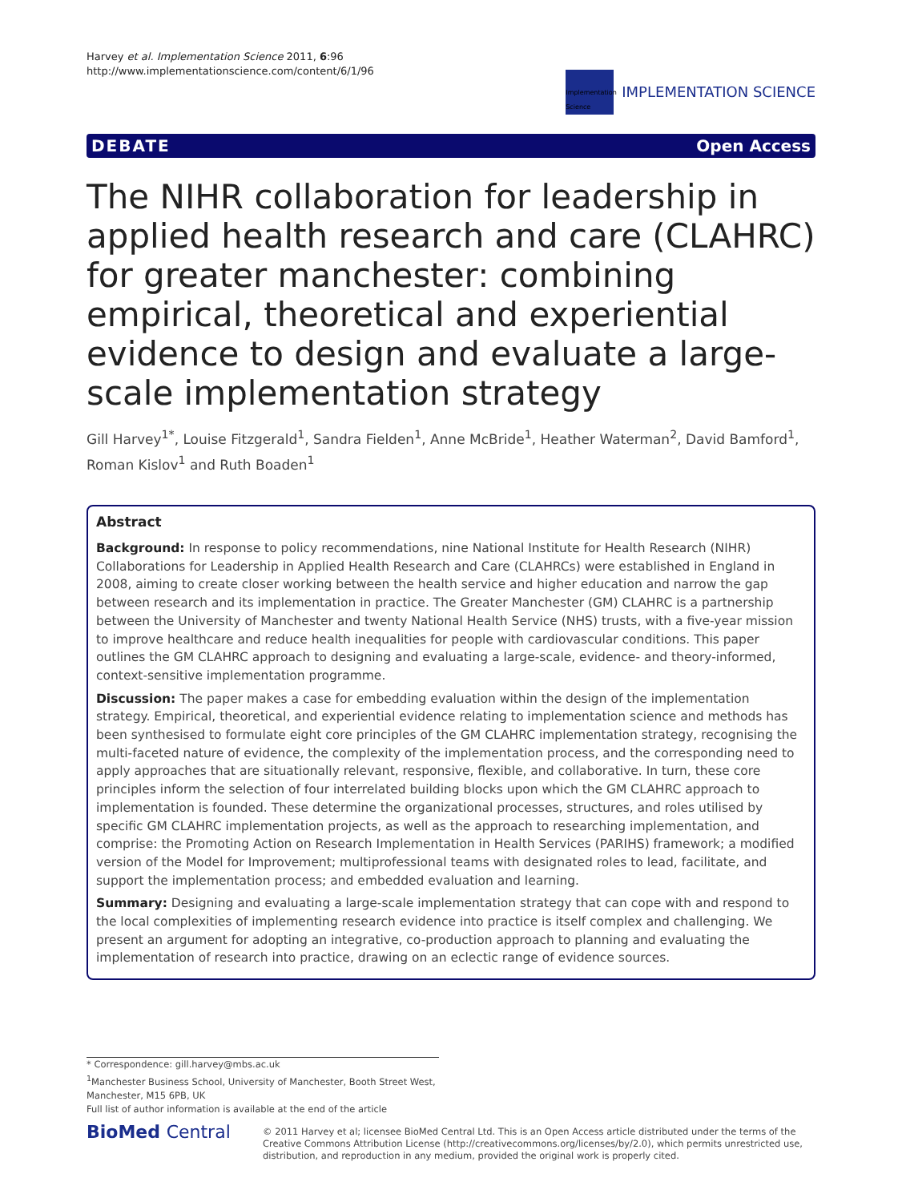Harvey et al. Implementation Science 2011, 6:96
http://www.implementationscience.com/content/6/1/96
Implementation Science
IMPLEMENTATION SCIENCE
DEBATE Open Access
The NIHR collaboration for leadership in applied health research and care (CLAHRC) for greater manchester: combining empirical, theoretical and experiential evidence to design and evaluate a large-scale implementation strategy
Gill Harvey<sup>1*</sup>, Louise Fitzgerald<sup>1</sup>, Sandra Fielden<sup>1</sup>, Anne McBride<sup>1</sup>, Heather Waterman<sup>2</sup>, David Bamford<sup>1</sup>, Roman Kislov<sup>1</sup> and Ruth Boaden<sup>1</sup>
Abstract
Background: In response to policy recommendations, nine National Institute for Health Research (NIHR) Collaborations for Leadership in Applied Health Research and Care (CLAHRCs) were established in England in 2008, aiming to create closer working between the health service and higher education and narrow the gap between research and its implementation in practice. The Greater Manchester (GM) CLAHRC is a partnership between the University of Manchester and twenty National Health Service (NHS) trusts, with a five-year mission to improve healthcare and reduce health inequalities for people with cardiovascular conditions. This paper outlines the GM CLAHRC approach to designing and evaluating a large-scale, evidence- and theory-informed, context-sensitive implementation programme.
Discussion: The paper makes a case for embedding evaluation within the design of the implementation strategy. Empirical, theoretical, and experiential evidence relating to implementation science and methods has been synthesised to formulate eight core principles of the GM CLAHRC implementation strategy, recognising the multi-faceted nature of evidence, the complexity of the implementation process, and the corresponding need to apply approaches that are situationally relevant, responsive, flexible, and collaborative. In turn, these core principles inform the selection of four interrelated building blocks upon which the GM CLAHRC approach to implementation is founded. These determine the organizational processes, structures, and roles utilised by specific GM CLAHRC implementation projects, as well as the approach to researching implementation, and comprise: the Promoting Action on Research Implementation in Health Services (PARIHS) framework; a modified version of the Model for Improvement; multiprofessional teams with designated roles to lead, facilitate, and support the implementation process; and embedded evaluation and learning.
Summary: Designing and evaluating a large-scale implementation strategy that can cope with and respond to the local complexities of implementing research evidence into practice is itself complex and challenging. We present an argument for adopting an integrative, co-production approach to planning and evaluating the implementation of research into practice, drawing on an eclectic range of evidence sources.
* Correspondence: gill.harvey@mbs.ac.uk
<sup>1</sup> Manchester Business School, University of Manchester, Booth Street West, Manchester, M15 6PB, UK
Full list of author information is available at the end of the article
BioMed Central
© 2011 Harvey et al; licensee BioMed Central Ltd. This is an Open Access article distributed under the terms of the Creative Commons Attribution License (http://creativecommons.org/licenses/by/2.0), which permits unrestricted use, distribution, and reproduction in any medium, provided the original work is properly cited.